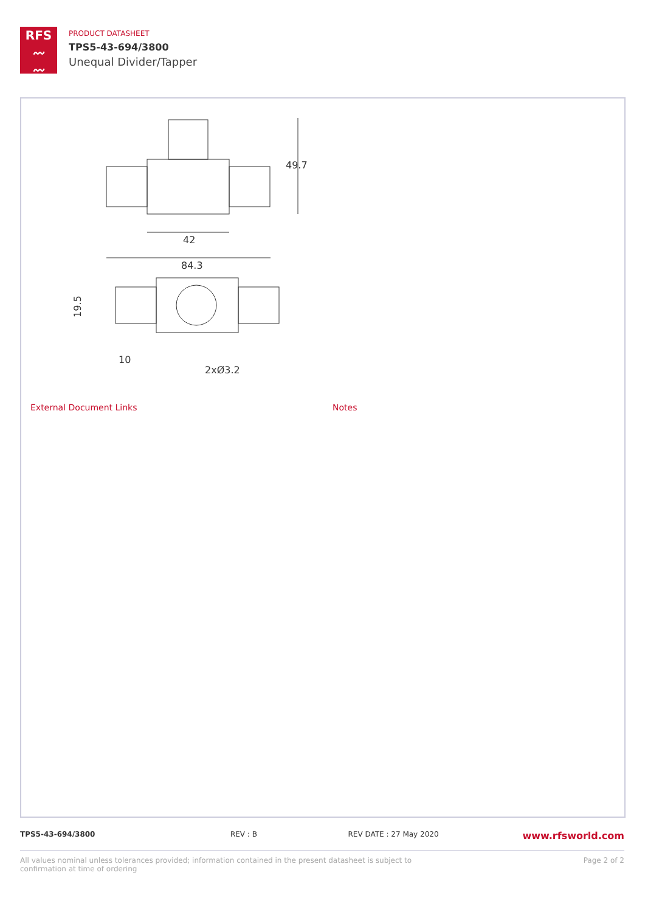RFS
〰
〰
PRODUCT DATASHEET
TPS5-43-694/3800
Unequal Divider/Tapper
49.7
42
84.3
10
2xØ3.2
19.5
External Document Links Notes
TPS5-43-694/3800 REV : B REV DATE : 27 May 2020 www.rfsworld.com
All values nominal unless tolerances provided; information contained in the present datasheet is subject to confirmation at time of ordering Page 2 of 2